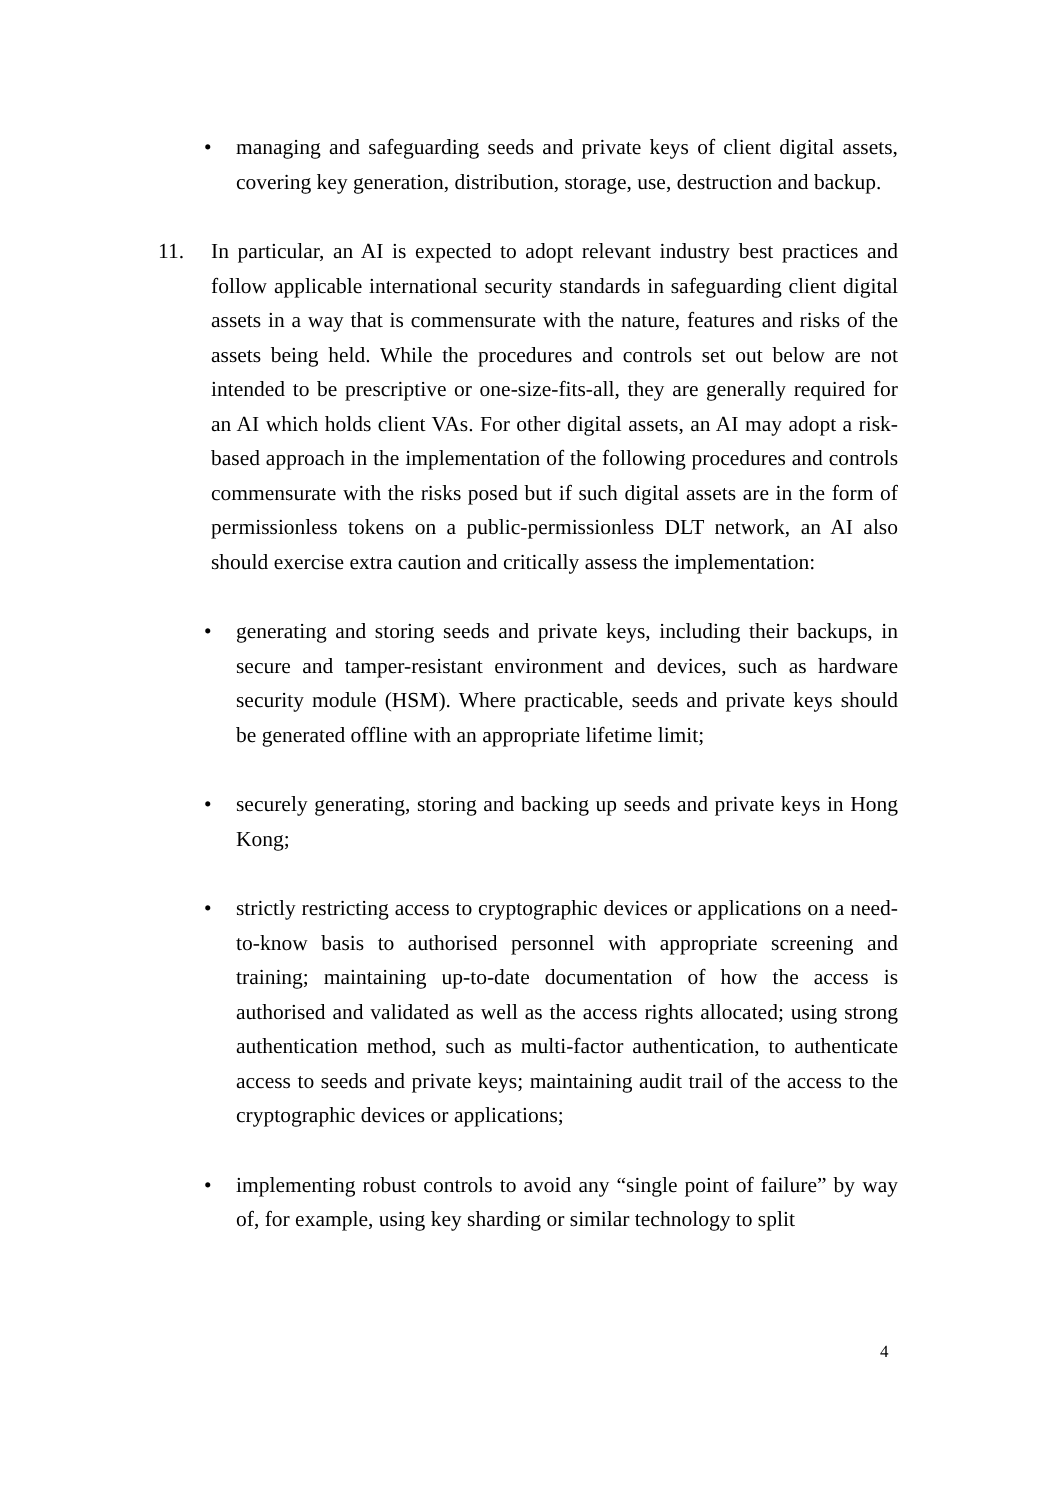• managing and safeguarding seeds and private keys of client digital assets, covering key generation, distribution, storage, use, destruction and backup.
11. In particular, an AI is expected to adopt relevant industry best practices and follow applicable international security standards in safeguarding client digital assets in a way that is commensurate with the nature, features and risks of the assets being held. While the procedures and controls set out below are not intended to be prescriptive or one-size-fits-all, they are generally required for an AI which holds client VAs. For other digital assets, an AI may adopt a risk-based approach in the implementation of the following procedures and controls commensurate with the risks posed but if such digital assets are in the form of permissionless tokens on a public-permissionless DLT network, an AI also should exercise extra caution and critically assess the implementation:
• generating and storing seeds and private keys, including their backups, in secure and tamper-resistant environment and devices, such as hardware security module (HSM). Where practicable, seeds and private keys should be generated offline with an appropriate lifetime limit;
• securely generating, storing and backing up seeds and private keys in Hong Kong;
• strictly restricting access to cryptographic devices or applications on a need-to-know basis to authorised personnel with appropriate screening and training; maintaining up-to-date documentation of how the access is authorised and validated as well as the access rights allocated; using strong authentication method, such as multi-factor authentication, to authenticate access to seeds and private keys; maintaining audit trail of the access to the cryptographic devices or applications;
• implementing robust controls to avoid any “single point of failure” by way of, for example, using key sharding or similar technology to split
4